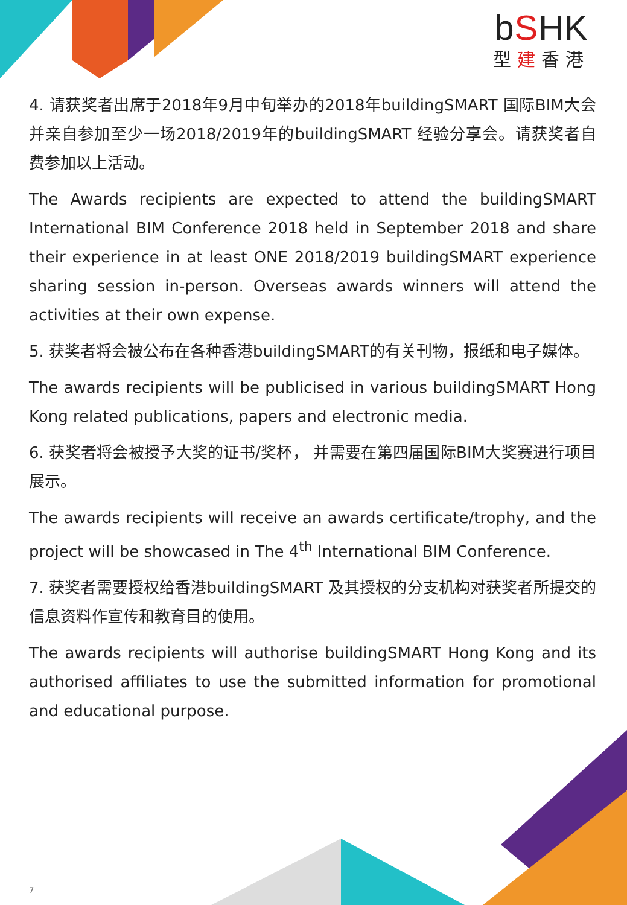bSHK
型建香港
4. 请获奖者出席于2018年9月中旬举办的2018年buildingSMART 国际BIM大会并亲自参加至少一场2018/2019年的buildingSMART 经验分享会。请获奖者自费参加以上活动。
The Awards recipients are expected to attend the buildingSMART International BIM Conference 2018 held in September 2018 and share their experience in at least ONE 2018/2019 buildingSMART experience sharing session in-person. Overseas awards winners will attend the activities at their own expense.
5. 获奖者将会被公布在各种香港buildingSMART的有关刊物，报纸和电子媒体。
The awards recipients will be publicised in various buildingSMART Hong Kong related publications, papers and electronic media.
6. 获奖者将会被授予大奖的证书/奖杯， 并需要在第四届国际BIM大奖赛进行项目展示。
The awards recipients will receive an awards certificate/trophy, and the project will be showcased in The 4<sup>th</sup> International BIM Conference.
7. 获奖者需要授权给香港buildingSMART 及其授权的分支机构对获奖者所提交的信息资料作宣传和教育目的使用。
The awards recipients will authorise buildingSMART Hong Kong and its authorised affiliates to use the submitted information for promotional and educational purpose.
7